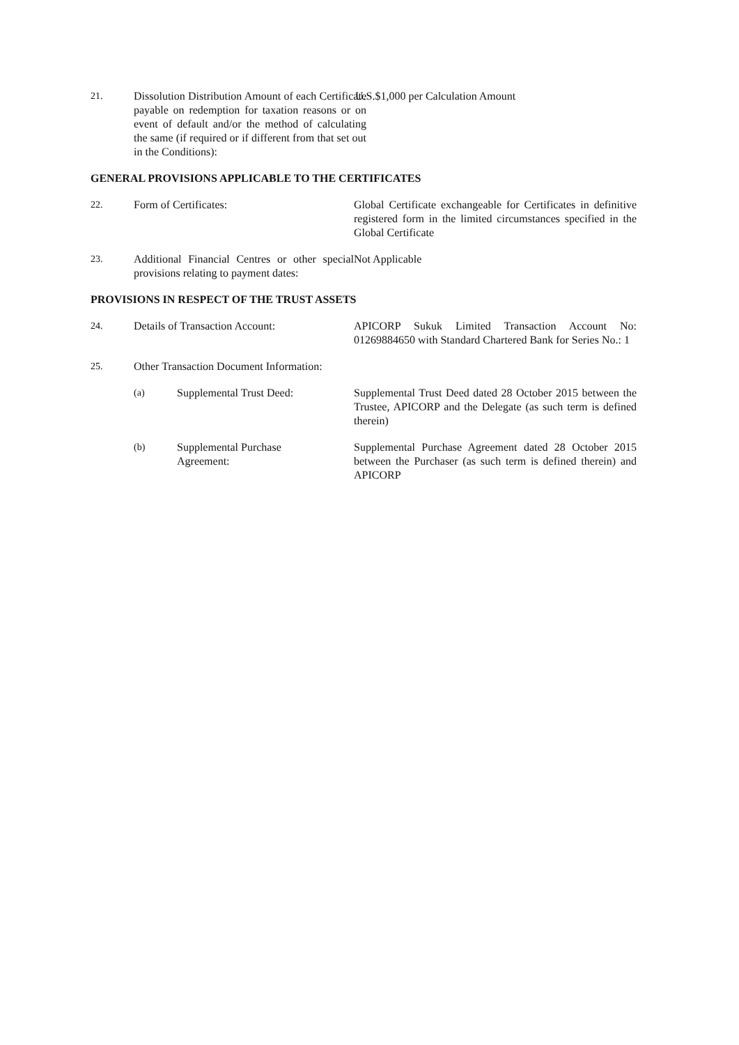21. Dissolution Distribution Amount of each Certificate payable on redemption for taxation reasons or on event of default and/or the method of calculating the same (if required or if different from that set out in the Conditions):
U.S.$1,000 per Calculation Amount
GENERAL PROVISIONS APPLICABLE TO THE CERTIFICATES
22. Form of Certificates: Global Certificate exchangeable for Certificates in definitive registered form in the limited circumstances specified in the Global Certificate
23. Additional Financial Centres or other special provisions relating to payment dates:
Not Applicable
PROVISIONS IN RESPECT OF THE TRUST ASSETS
24. Details of Transaction Account: APICORP Sukuk Limited Transaction Account No: 01269884650 with Standard Chartered Bank for Series No.: 1
25. Other Transaction Document Information:
(a) Supplemental Trust Deed: Supplemental Trust Deed dated 28 October 2015 between the Trustee, APICORP and the Delegate (as such term is defined therein)
(b) Supplemental Purchase
Agreement:
Supplemental Purchase Agreement dated 28 October 2015 between the Purchaser (as such term is defined therein) and APICORP